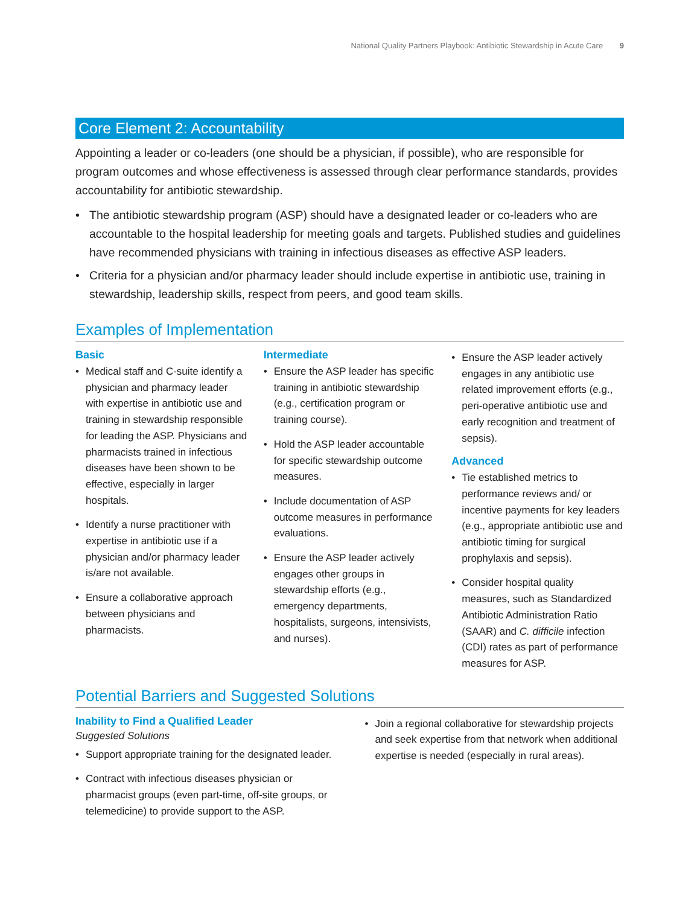National Quality Partners Playbook: Antibiotic Stewardship in Acute Care 9
Core Element 2: Accountability
Appointing a leader or co-leaders (one should be a physician, if possible), who are responsible for program outcomes and whose effectiveness is assessed through clear performance standards, provides accountability for antibiotic stewardship.
The antibiotic stewardship program (ASP) should have a designated leader or co-leaders who are accountable to the hospital leadership for meeting goals and targets. Published studies and guidelines have recommended physicians with training in infectious diseases as effective ASP leaders.
Criteria for a physician and/or pharmacy leader should include expertise in antibiotic use, training in stewardship, leadership skills, respect from peers, and good team skills.
Examples of Implementation
Basic
Medical staff and C-suite identify a physician and pharmacy leader with expertise in antibiotic use and training in stewardship responsible for leading the ASP. Physicians and pharmacists trained in infectious diseases have been shown to be effective, especially in larger hospitals.
Identify a nurse practitioner with expertise in antibiotic use if a physician and/or pharmacy leader is/are not available.
Ensure a collaborative approach between physicians and pharmacists.
Intermediate
Ensure the ASP leader has specific training in antibiotic stewardship (e.g., certification program or training course).
Hold the ASP leader accountable for specific stewardship outcome measures.
Include documentation of ASP outcome measures in performance evaluations.
Ensure the ASP leader actively engages other groups in stewardship efforts (e.g., emergency departments, hospitalists, surgeons, intensivists, and nurses).
Ensure the ASP leader actively engages in any antibiotic use related improvement efforts (e.g., peri-operative antibiotic use and early recognition and treatment of sepsis).
Advanced
Tie established metrics to performance reviews and/ or incentive payments for key leaders (e.g., appropriate antibiotic use and antibiotic timing for surgical prophylaxis and sepsis).
Consider hospital quality measures, such as Standardized Antibiotic Administration Ratio (SAAR) and C. difficile infection (CDI) rates as part of performance measures for ASP.
Potential Barriers and Suggested Solutions
Inability to Find a Qualified Leader
Suggested Solutions
Support appropriate training for the designated leader.
Contract with infectious diseases physician or pharmacist groups (even part-time, off-site groups, or telemedicine) to provide support to the ASP.
Join a regional collaborative for stewardship projects and seek expertise from that network when additional expertise is needed (especially in rural areas).